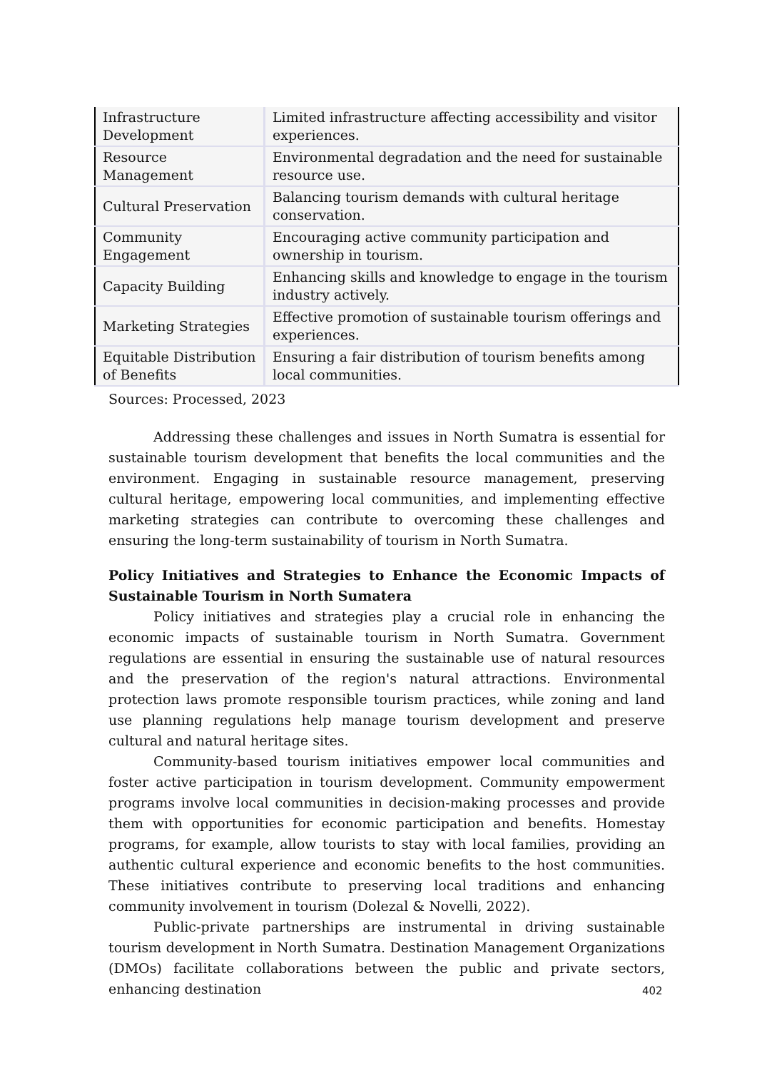| Infrastructure Development | Limited infrastructure affecting accessibility and visitor experiences. |
| Resource Management | Environmental degradation and the need for sustainable resource use. |
| Cultural Preservation | Balancing tourism demands with cultural heritage conservation. |
| Community Engagement | Encouraging active community participation and ownership in tourism. |
| Capacity Building | Enhancing skills and knowledge to engage in the tourism industry actively. |
| Marketing Strategies | Effective promotion of sustainable tourism offerings and experiences. |
| Equitable Distribution of Benefits | Ensuring a fair distribution of tourism benefits among local communities. |
Sources: Processed, 2023
Addressing these challenges and issues in North Sumatra is essential for sustainable tourism development that benefits the local communities and the environment. Engaging in sustainable resource management, preserving cultural heritage, empowering local communities, and implementing effective marketing strategies can contribute to overcoming these challenges and ensuring the long-term sustainability of tourism in North Sumatra.
Policy Initiatives and Strategies to Enhance the Economic Impacts of Sustainable Tourism in North Sumatera
Policy initiatives and strategies play a crucial role in enhancing the economic impacts of sustainable tourism in North Sumatra. Government regulations are essential in ensuring the sustainable use of natural resources and the preservation of the region's natural attractions. Environmental protection laws promote responsible tourism practices, while zoning and land use planning regulations help manage tourism development and preserve cultural and natural heritage sites.
Community-based tourism initiatives empower local communities and foster active participation in tourism development. Community empowerment programs involve local communities in decision-making processes and provide them with opportunities for economic participation and benefits. Homestay programs, for example, allow tourists to stay with local families, providing an authentic cultural experience and economic benefits to the host communities. These initiatives contribute to preserving local traditions and enhancing community involvement in tourism (Dolezal & Novelli, 2022).
Public-private partnerships are instrumental in driving sustainable tourism development in North Sumatra. Destination Management Organizations (DMOs) facilitate collaborations between the public and private sectors, enhancing destination
402